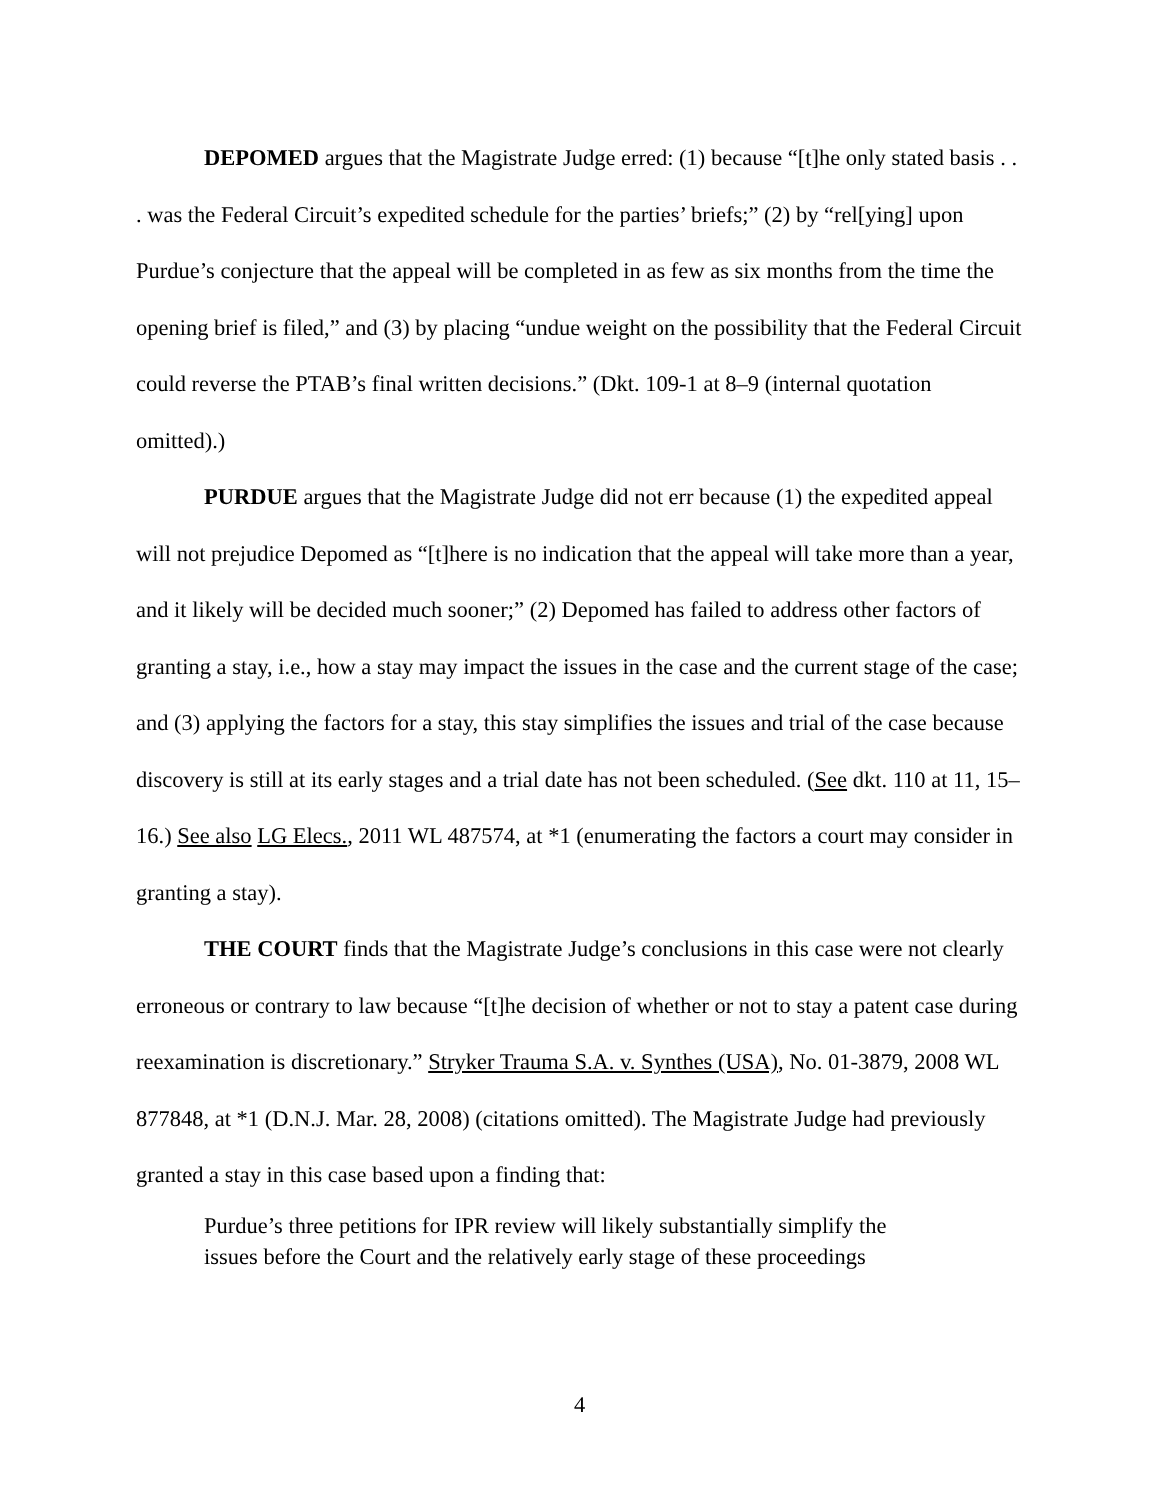DEPOMED argues that the Magistrate Judge erred: (1) because “[t]he only stated basis . . . was the Federal Circuit’s expedited schedule for the parties’ briefs;” (2) by “rel[ying] upon Purdue’s conjecture that the appeal will be completed in as few as six months from the time the opening brief is filed,” and (3) by placing “undue weight on the possibility that the Federal Circuit could reverse the PTAB’s final written decisions.” (Dkt. 109-1 at 8–9 (internal quotation omitted).)
PURDUE argues that the Magistrate Judge did not err because (1) the expedited appeal will not prejudice Depomed as “[t]here is no indication that the appeal will take more than a year, and it likely will be decided much sooner;” (2) Depomed has failed to address other factors of granting a stay, i.e., how a stay may impact the issues in the case and the current stage of the case; and (3) applying the factors for a stay, this stay simplifies the issues and trial of the case because discovery is still at its early stages and a trial date has not been scheduled. (See dkt. 110 at 11, 15–16.) See also LG Elecs., 2011 WL 487574, at *1 (enumerating the factors a court may consider in granting a stay).
THE COURT finds that the Magistrate Judge’s conclusions in this case were not clearly erroneous or contrary to law because “[t]he decision of whether or not to stay a patent case during reexamination is discretionary.” Stryker Trauma S.A. v. Synthes (USA), No. 01-3879, 2008 WL 877848, at *1 (D.N.J. Mar. 28, 2008) (citations omitted). The Magistrate Judge had previously granted a stay in this case based upon a finding that:
Purdue’s three petitions for IPR review will likely substantially simplify the issues before the Court and the relatively early stage of these proceedings
4